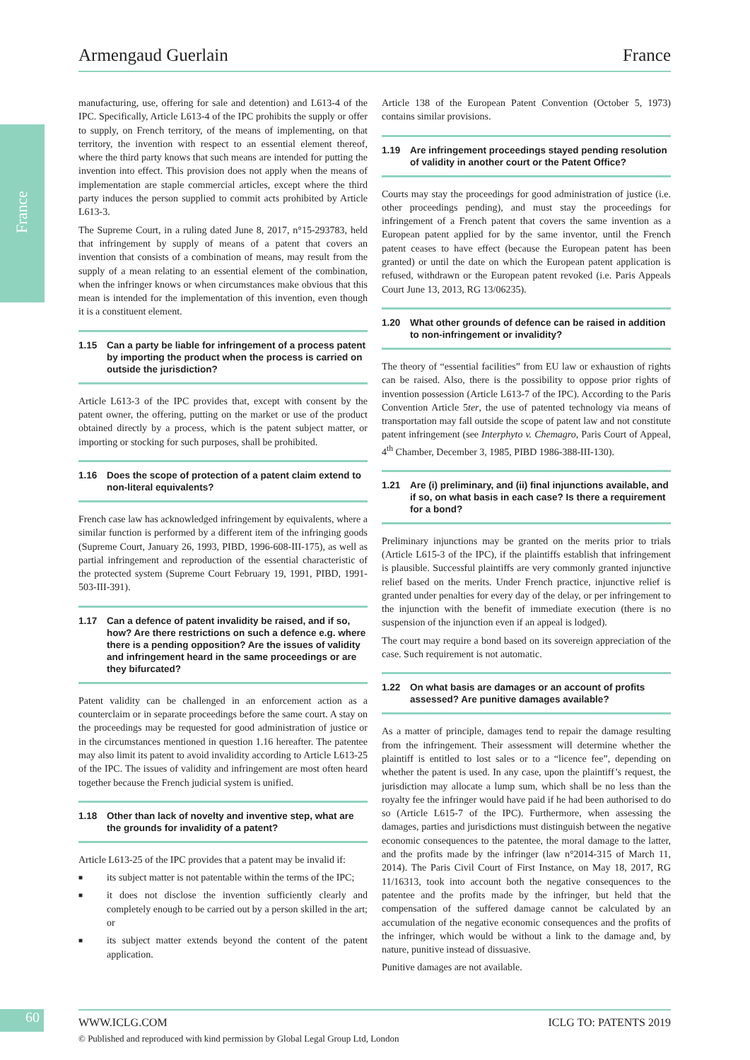France
Armengaud Guerlain France
manufacturing, use, offering for sale and detention) and L613-4 of the IPC. Specifically, Article L613-4 of the IPC prohibits the supply or offer to supply, on French territory, of the means of implementing, on that territory, the invention with respect to an essential element thereof, where the third party knows that such means are intended for putting the invention into effect. This provision does not apply when the means of implementation are staple commercial articles, except where the third party induces the person supplied to commit acts prohibited by Article L613-3.
The Supreme Court, in a ruling dated June 8, 2017, n°15-293783, held that infringement by supply of means of a patent that covers an invention that consists of a combination of means, may result from the supply of a mean relating to an essential element of the combination, when the infringer knows or when circumstances make obvious that this mean is intended for the implementation of this invention, even though it is a constituent element.
1.15 Can a party be liable for infringement of a process patent by importing the product when the process is carried on outside the jurisdiction?
Article L613-3 of the IPC provides that, except with consent by the patent owner, the offering, putting on the market or use of the product obtained directly by a process, which is the patent subject matter, or importing or stocking for such purposes, shall be prohibited.
1.16 Does the scope of protection of a patent claim extend to non-literal equivalents?
French case law has acknowledged infringement by equivalents, where a similar function is performed by a different item of the infringing goods (Supreme Court, January 26, 1993, PIBD, 1996-608-III-175), as well as partial infringement and reproduction of the essential characteristic of the protected system (Supreme Court February 19, 1991, PIBD, 1991-503-III-391).
1.17 Can a defence of patent invalidity be raised, and if so, how? Are there restrictions on such a defence e.g. where there is a pending opposition? Are the issues of validity and infringement heard in the same proceedings or are they bifurcated?
Patent validity can be challenged in an enforcement action as a counterclaim or in separate proceedings before the same court. A stay on the proceedings may be requested for good administration of justice or in the circumstances mentioned in question 1.16 hereafter. The patentee may also limit its patent to avoid invalidity according to Article L613-25 of the IPC. The issues of validity and infringement are most often heard together because the French judicial system is unified.
1.18 Other than lack of novelty and inventive step, what are the grounds for invalidity of a patent?
Article L613-25 of the IPC provides that a patent may be invalid if:
■ its subject matter is not patentable within the terms of the IPC;
■ it does not disclose the invention sufficiently clearly and completely enough to be carried out by a person skilled in the art; or
■ its subject matter extends beyond the content of the patent application.
Article 138 of the European Patent Convention (October 5, 1973) contains similar provisions.
1.19 Are infringement proceedings stayed pending resolution of validity in another court or the Patent Office?
Courts may stay the proceedings for good administration of justice (i.e. other proceedings pending), and must stay the proceedings for infringement of a French patent that covers the same invention as a European patent applied for by the same inventor, until the French patent ceases to have effect (because the European patent has been granted) or until the date on which the European patent application is refused, withdrawn or the European patent revoked (i.e. Paris Appeals Court June 13, 2013, RG 13/06235).
1.20 What other grounds of defence can be raised in addition to non-infringement or invalidity?
The theory of “essential facilities” from EU law or exhaustion of rights can be raised. Also, there is the possibility to oppose prior rights of invention possession (Article L613-7 of the IPC). According to the Paris Convention Article 5ter, the use of patented technology via means of transportation may fall outside the scope of patent law and not constitute patent infringement (see Interphyto v. Chemagro, Paris Court of Appeal, 4<sup>th</sup> Chamber, December 3, 1985, PIBD 1986-388-III-130).
1.21 Are (i) preliminary, and (ii) final injunctions available, and if so, on what basis in each case? Is there a requirement for a bond?
Preliminary injunctions may be granted on the merits prior to trials (Article L615-3 of the IPC), if the plaintiffs establish that infringement is plausible. Successful plaintiffs are very commonly granted injunctive relief based on the merits. Under French practice, injunctive relief is granted under penalties for every day of the delay, or per infringement to the injunction with the benefit of immediate execution (there is no suspension of the injunction even if an appeal is lodged).
The court may require a bond based on its sovereign appreciation of the case. Such requirement is not automatic.
1.22 On what basis are damages or an account of profits assessed? Are punitive damages available?
As a matter of principle, damages tend to repair the damage resulting from the infringement. Their assessment will determine whether the plaintiff is entitled to lost sales or to a “licence fee”, depending on whether the patent is used. In any case, upon the plaintiff’s request, the jurisdiction may allocate a lump sum, which shall be no less than the royalty fee the infringer would have paid if he had been authorised to do so (Article L615-7 of the IPC). Furthermore, when assessing the damages, parties and jurisdictions must distinguish between the negative economic consequences to the patentee, the moral damage to the latter, and the profits made by the infringer (law n°2014-315 of March 11, 2014). The Paris Civil Court of First Instance, on May 18, 2017, RG 11/16313, took into account both the negative consequences to the patentee and the profits made by the infringer, but held that the compensation of the suffered damage cannot be calculated by an accumulation of the negative economic consequences and the profits of the infringer, which would be without a link to the damage and, by nature, punitive instead of dissuasive.
Punitive damages are not available.
60 WWW.ICLG.COM ICLG TO: PATENTS 2019
© Published and reproduced with kind permission by Global Legal Group Ltd, London